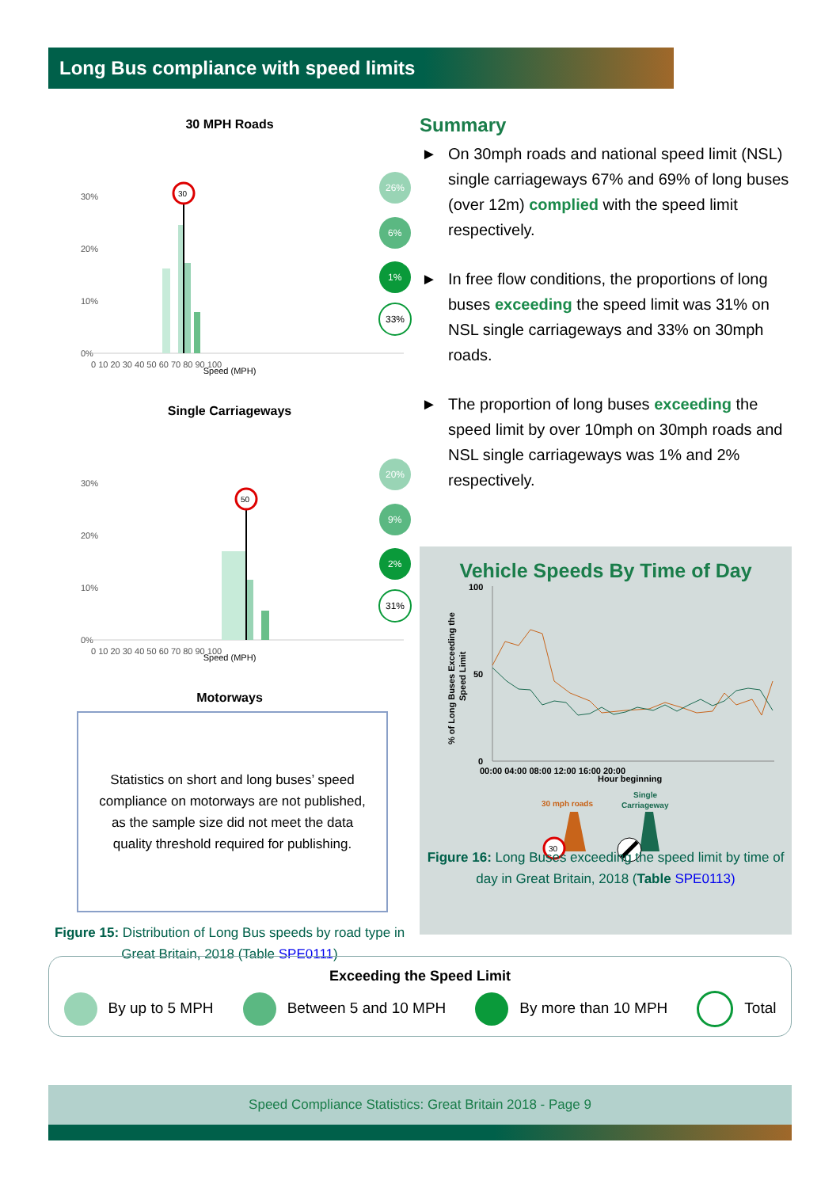Long Bus compliance with speed limits
30 MPH Roads
30%
20%
10%
0%
30
0 10 20 30 40 50 60 70 80 90 100
26%
6%
1%
33%
Speed (MPH)
Single Carriageways
30%
20%
10%
0%
50
0 10 20 30 40 50 60 70 80 90 100
20%
9%
2%
31%
Speed (MPH)
Motorways
Statistics on short and long buses’ speed compliance on motorways are not published, as the sample size did not meet the data quality threshold required for publishing.
Figure 15: Distribution of Long Bus speeds by road type in Great Britain, 2018 (Table SPE0111)
Summary
► On 30mph roads and national speed limit (NSL) single carriageways 67% and 69% of long buses (over 12m) complied with the speed limit respectively.
► In free flow conditions, the proportions of long buses exceeding the speed limit was 31% on NSL single carriageways and 33% on 30mph roads.
► The proportion of long buses exceeding the speed limit by over 10mph on 30mph roads and NSL single carriageways was 1% and 2% respectively.
Vehicle Speeds By Time of Day
100
50
0
00:00 04:00 08:00 12:00 16:00 20:00
Hour beginning
30 mph roads
Single
Carriageway
30
% of Long Buses Exceeding the
Speed Limit
Figure 16: Long Buses exceeding the speed limit by time of day in Great Britain, 2018 (Table SPE0113)
Exceeding the Speed Limit
By up to 5 MPH Between 5 and 10 MPH By more than 10 MPH Total
Speed Compliance Statistics: Great Britain 2018 - Page 9